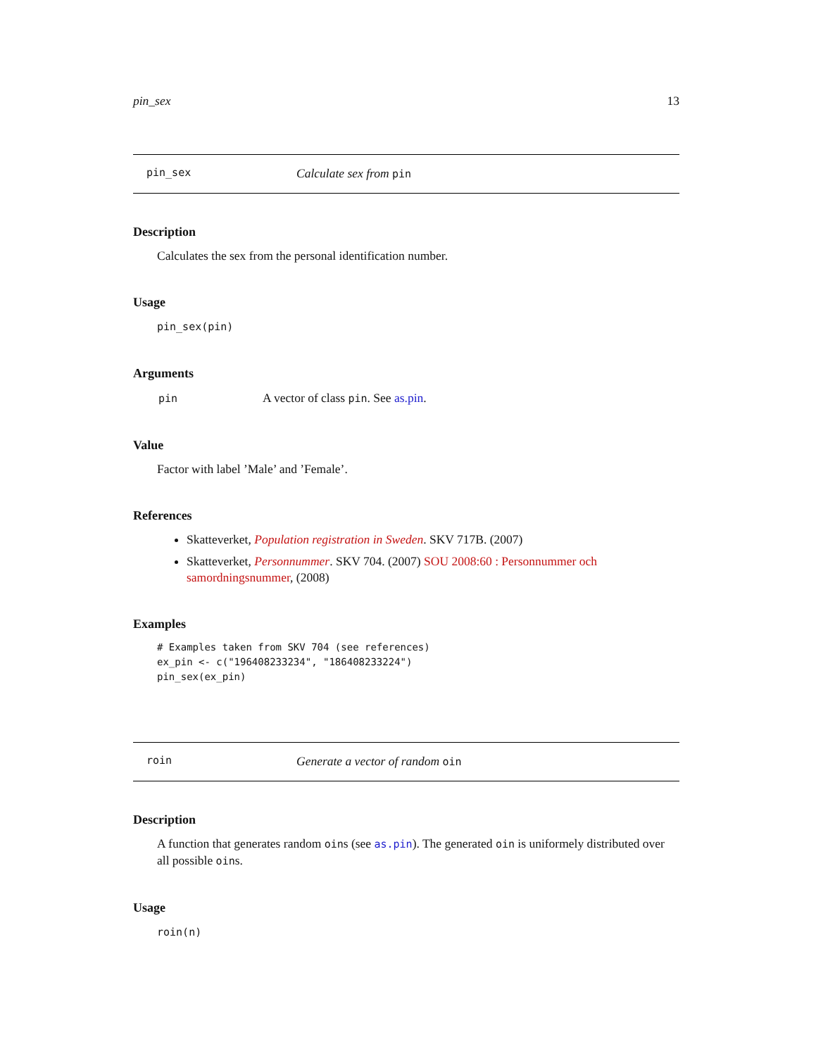pin_sex 13
pin_sex Calculate sex from pin
Description
Calculates the sex from the personal identification number.
Usage
pin_sex(pin)
Arguments
| pin | A vector of class pin . See as.pin . |
Value
Factor with label ’Male’ and ’Female’.
References
Skatteverket, Population registration in Sweden. SKV 717B. (2007)
Skatteverket, Personnummer. SKV 704. (2007) SOU 2008:60 : Personnummer och samordningsnummer, (2008)
Examples
# Examples taken from SKV 704 (see references)
ex_pin <- c("196408233234", "186408233224")
pin_sex(ex_pin)
roin Generate a vector of random oin
Description
A function that generates random oins (see as.pin). The generated oin is uniformely distributed over all possible oins.
Usage
roin(n)